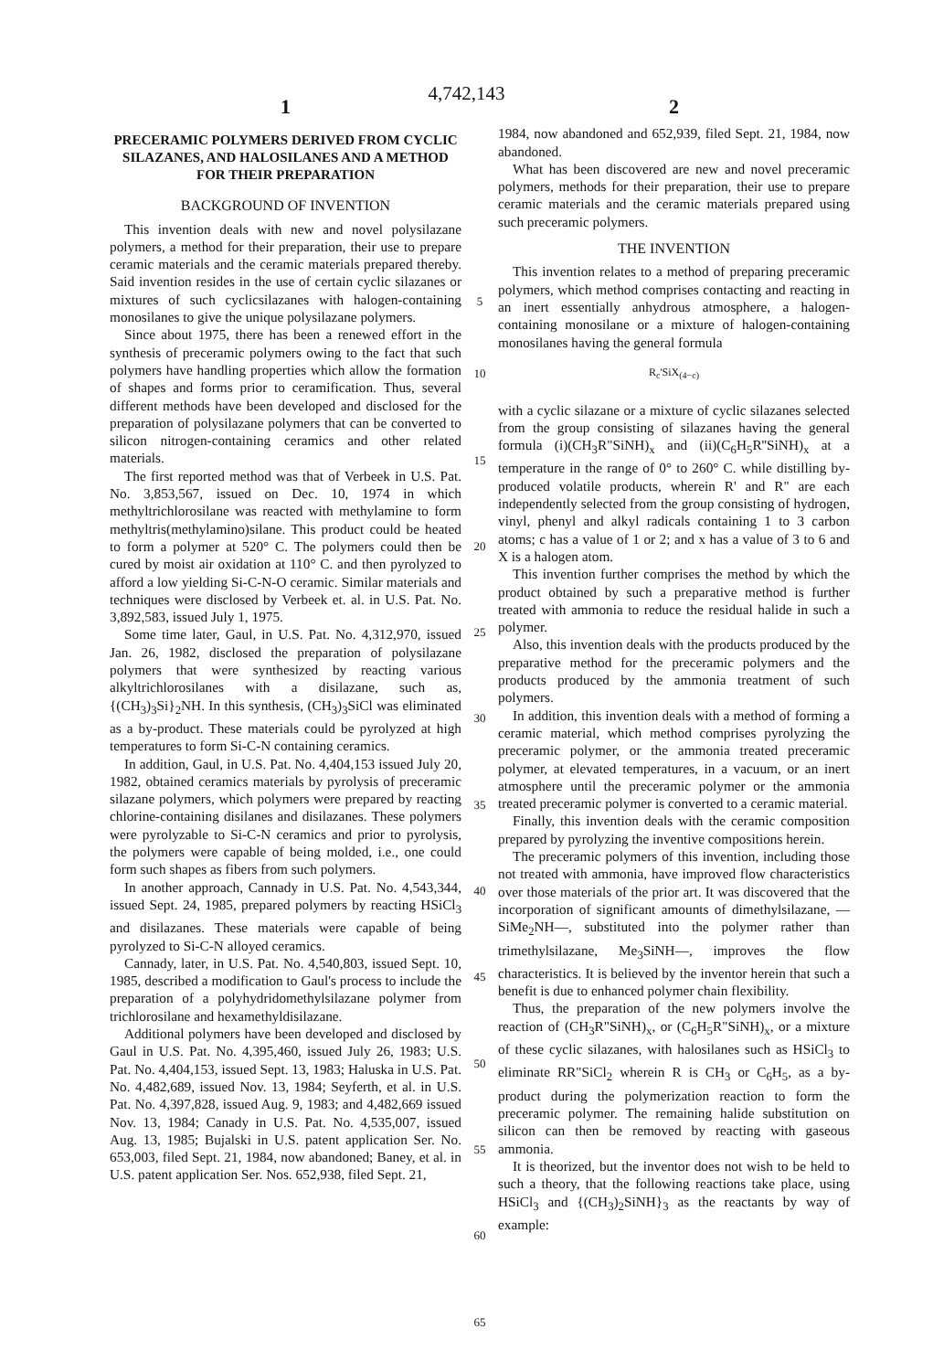4,742,143
1
PRECERAMIC POLYMERS DERIVED FROM CYCLIC SILAZANES, AND HALOSILANES AND A METHOD FOR THEIR PREPARATION
BACKGROUND OF INVENTION
This invention deals with new and novel polysilazane polymers, a method for their preparation, their use to prepare ceramic materials and the ceramic materials prepared thereby. Said invention resides in the use of certain cyclic silazanes or mixtures of such cyclicsilazanes with halogen-containing monosilanes to give the unique polysilazane polymers.
Since about 1975, there has been a renewed effort in the synthesis of preceramic polymers owing to the fact that such polymers have handling properties which allow the formation of shapes and forms prior to ceramification. Thus, several different methods have been developed and disclosed for the preparation of polysilazane polymers that can be converted to silicon nitrogen-containing ceramics and other related materials.
The first reported method was that of Verbeek in U.S. Pat. No. 3,853,567, issued on Dec. 10, 1974 in which methyltrichlorosilane was reacted with methylamine to form methyltris(methylamino)silane. This product could be heated to form a polymer at 520° C. The polymers could then be cured by moist air oxidation at 110° C. and then pyrolyzed to afford a low yielding Si-C-N-O ceramic. Similar materials and techniques were disclosed by Verbeek et. al. in U.S. Pat. No. 3,892,583, issued July 1, 1975.
Some time later, Gaul, in U.S. Pat. No. 4,312,970, issued Jan. 26, 1982, disclosed the preparation of polysilazane polymers that were synthesized by reacting various alkyltrichlorosilanes with a disilazane, such as, {(CH<sub>3</sub>)<sub>3</sub>Si}<sub>2</sub>NH. In this synthesis, (CH<sub>3</sub>)<sub>3</sub>SiCl was eliminated as a by-product. These materials could be pyrolyzed at high temperatures to form Si-C-N containing ceramics.
In addition, Gaul, in U.S. Pat. No. 4,404,153 issued July 20, 1982, obtained ceramics materials by pyrolysis of preceramic silazane polymers, which polymers were prepared by reacting chlorine-containing disilanes and disilazanes. These polymers were pyrolyzable to Si-C-N ceramics and prior to pyrolysis, the polymers were capable of being molded, i.e., one could form such shapes as fibers from such polymers.
In another approach, Cannady in U.S. Pat. No. 4,543,344, issued Sept. 24, 1985, prepared polymers by reacting HSiCl<sub>3</sub> and disilazanes. These materials were capable of being pyrolyzed to Si-C-N alloyed ceramics.
Cannady, later, in U.S. Pat. No. 4,540,803, issued Sept. 10, 1985, described a modification to Gaul's process to include the preparation of a polyhydridomethylsilazane polymer from trichlorosilane and hexamethyldisilazane.
Additional polymers have been developed and disclosed by Gaul in U.S. Pat. No. 4,395,460, issued July 26, 1983; U.S. Pat. No. 4,404,153, issued Sept. 13, 1983; Haluska in U.S. Pat. No. 4,482,689, issued Nov. 13, 1984; Seyferth, et al. in U.S. Pat. No. 4,397,828, issued Aug. 9, 1983; and 4,482,669 issued Nov. 13, 1984; Canady in U.S. Pat. No. 4,535,007, issued Aug. 13, 1985; Bujalski in U.S. patent application Ser. No. 653,003, filed Sept. 21, 1984, now abandoned; Baney, et al. in U.S. patent application Ser. Nos. 652,938, filed Sept. 21,
5
10
15
20
25
30
35
40
45
50
55
60
65
2
1984, now abandoned and 652,939, filed Sept. 21, 1984, now abandoned.
What has been discovered are new and novel preceramic polymers, methods for their preparation, their use to prepare ceramic materials and the ceramic materials prepared using such preceramic polymers.
THE INVENTION
This invention relates to a method of preparing preceramic polymers, which method comprises contacting and reacting in an inert essentially anhydrous atmosphere, a halogen-containing monosilane or a mixture of halogen-containing monosilanes having the general formula
R<sub>c</sub>'SiX<sub>(4−c)</sub>
with a cyclic silazane or a mixture of cyclic silazanes selected from the group consisting of silazanes having the general formula (i)(CH<sub>3</sub>R"SiNH)<sub>x</sub> and (ii)(C<sub>6</sub>H<sub>5</sub>R''SiNH)<sub>x</sub> at a temperature in the range of 0° to 260° C. while distilling by-produced volatile products, wherein R' and R" are each independently selected from the group consisting of hydrogen, vinyl, phenyl and alkyl radicals containing 1 to 3 carbon atoms; c has a value of 1 or 2; and x has a value of 3 to 6 and X is a halogen atom.
This invention further comprises the method by which the product obtained by such a preparative method is further treated with ammonia to reduce the residual halide in such a polymer.
Also, this invention deals with the products produced by the preparative method for the preceramic polymers and the products produced by the ammonia treatment of such polymers.
In addition, this invention deals with a method of forming a ceramic material, which method comprises pyrolyzing the preceramic polymer, or the ammonia treated preceramic polymer, at elevated temperatures, in a vacuum, or an inert atmosphere until the preceramic polymer or the ammonia treated preceramic polymer is converted to a ceramic material.
Finally, this invention deals with the ceramic composition prepared by pyrolyzing the inventive compositions herein.
The preceramic polymers of this invention, including those not treated with ammonia, have improved flow characteristics over those materials of the prior art. It was discovered that the incorporation of significant amounts of dimethylsilazane, —SiMe<sub>2</sub>NH—, substituted into the polymer rather than trimethylsilazane, Me<sub>3</sub>SiNH—, improves the flow characteristics. It is believed by the inventor herein that such a benefit is due to enhanced polymer chain flexibility.
Thus, the preparation of the new polymers involve the reaction of (CH<sub>3</sub>R"SiNH)<sub>x</sub>, or (C<sub>6</sub>H<sub>5</sub>R"SiNH)<sub>x</sub>, or a mixture of these cyclic silazanes, with halosilanes such as HSiCl<sub>3</sub> to eliminate RR"SiCl<sub>2</sub> wherein R is CH<sub>3</sub> or C<sub>6</sub>H<sub>5</sub>, as a by-product during the polymerization reaction to form the preceramic polymer. The remaining halide substitution on silicon can then be removed by reacting with gaseous ammonia.
It is theorized, but the inventor does not wish to be held to such a theory, that the following reactions take place, using HSiCl<sub>3</sub> and {(CH<sub>3</sub>)<sub>2</sub>SiNH}<sub>3</sub> as the reactants by way of example: